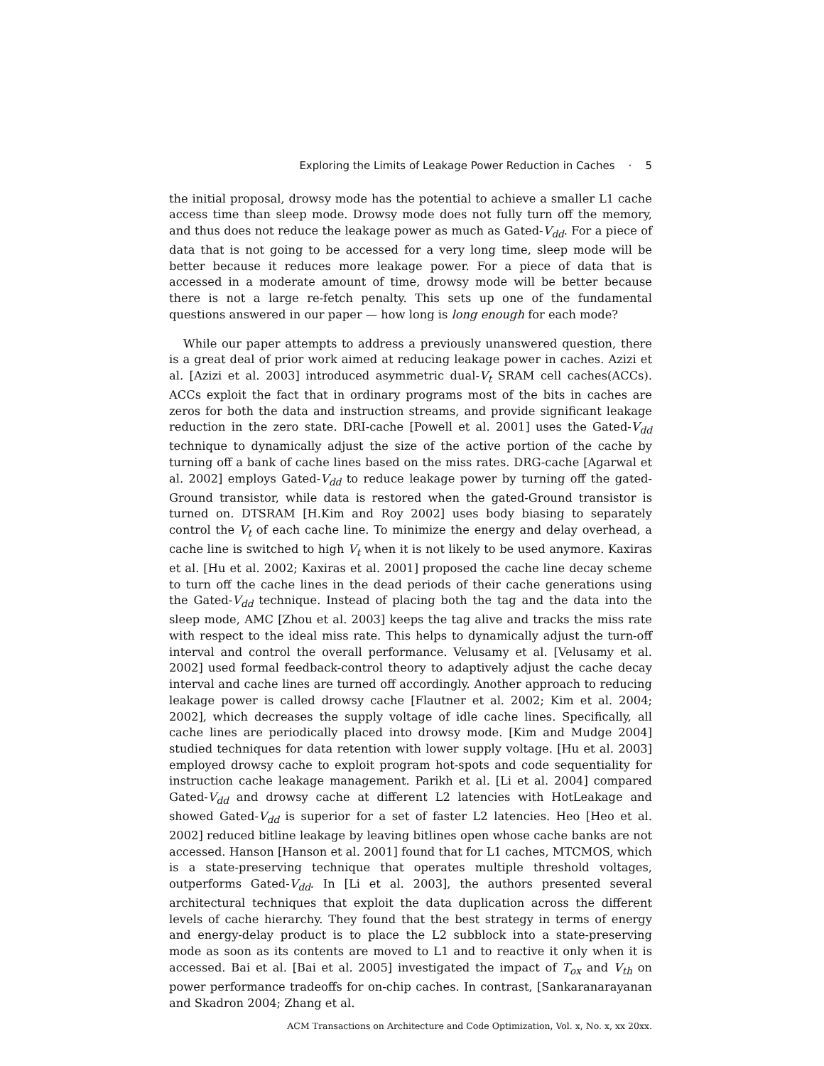Exploring the Limits of Leakage Power Reduction in Caches · 5
the initial proposal, drowsy mode has the potential to achieve a smaller L1 cache access time than sleep mode. Drowsy mode does not fully turn off the memory, and thus does not reduce the leakage power as much as Gated-V<sub>dd</sub>. For a piece of data that is not going to be accessed for a very long time, sleep mode will be better because it reduces more leakage power. For a piece of data that is accessed in a moderate amount of time, drowsy mode will be better because there is not a large re-fetch penalty. This sets up one of the fundamental questions answered in our paper — how long is long enough for each mode?
While our paper attempts to address a previously unanswered question, there is a great deal of prior work aimed at reducing leakage power in caches. Azizi et al. [Azizi et al. 2003] introduced asymmetric dual-V<sub>t</sub> SRAM cell caches(ACCs). ACCs exploit the fact that in ordinary programs most of the bits in caches are zeros for both the data and instruction streams, and provide significant leakage reduction in the zero state. DRI-cache [Powell et al. 2001] uses the Gated-V<sub>dd</sub> technique to dynamically adjust the size of the active portion of the cache by turning off a bank of cache lines based on the miss rates. DRG-cache [Agarwal et al. 2002] employs Gated-V<sub>dd</sub> to reduce leakage power by turning off the gated-Ground transistor, while data is restored when the gated-Ground transistor is turned on. DTSRAM [H.Kim and Roy 2002] uses body biasing to separately control the V<sub>t</sub> of each cache line. To minimize the energy and delay overhead, a cache line is switched to high V<sub>t</sub> when it is not likely to be used anymore. Kaxiras et al. [Hu et al. 2002; Kaxiras et al. 2001] proposed the cache line decay scheme to turn off the cache lines in the dead periods of their cache generations using the Gated-V<sub>dd</sub> technique. Instead of placing both the tag and the data into the sleep mode, AMC [Zhou et al. 2003] keeps the tag alive and tracks the miss rate with respect to the ideal miss rate. This helps to dynamically adjust the turn-off interval and control the overall performance. Velusamy et al. [Velusamy et al. 2002] used formal feedback-control theory to adaptively adjust the cache decay interval and cache lines are turned off accordingly. Another approach to reducing leakage power is called drowsy cache [Flautner et al. 2002; Kim et al. 2004; 2002], which decreases the supply voltage of idle cache lines. Specifically, all cache lines are periodically placed into drowsy mode. [Kim and Mudge 2004] studied techniques for data retention with lower supply voltage. [Hu et al. 2003] employed drowsy cache to exploit program hot-spots and code sequentiality for instruction cache leakage management. Parikh et al. [Li et al. 2004] compared Gated-V<sub>dd</sub> and drowsy cache at different L2 latencies with HotLeakage and showed Gated-V<sub>dd</sub> is superior for a set of faster L2 latencies. Heo [Heo et al. 2002] reduced bitline leakage by leaving bitlines open whose cache banks are not accessed. Hanson [Hanson et al. 2001] found that for L1 caches, MTCMOS, which is a state-preserving technique that operates multiple threshold voltages, outperforms Gated-V<sub>dd</sub>. In [Li et al. 2003], the authors presented several architectural techniques that exploit the data duplication across the different levels of cache hierarchy. They found that the best strategy in terms of energy and energy-delay product is to place the L2 subblock into a state-preserving mode as soon as its contents are moved to L1 and to reactive it only when it is accessed. Bai et al. [Bai et al. 2005] investigated the impact of T<sub>ox</sub> and V<sub>th</sub> on power performance tradeoffs for on-chip caches. In contrast, [Sankaranarayanan and Skadron 2004; Zhang et al.
ACM Transactions on Architecture and Code Optimization, Vol. x, No. x, xx 20xx.